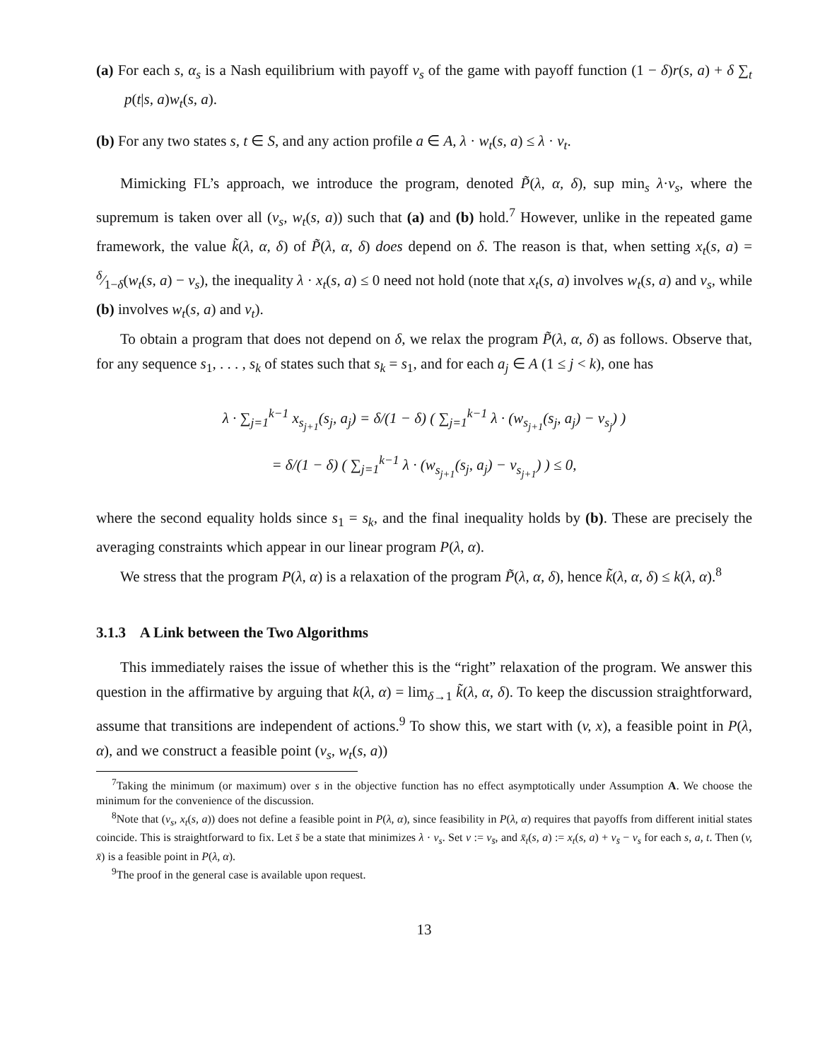(a) For each s, α<sub>s</sub> is a Nash equilibrium with payoff v<sub>s</sub> of the game with payoff function (1 − δ)r(s, a) + δ ∑<sub>t</sub> p(t|s, a)w<sub>t</sub>(s, a).
(b) For any two states s, t ∈ S, and any action profile a ∈ A, λ · w<sub>t</sub>(s, a) ≤ λ · v<sub>t</sub>.
Mimicking FL’s approach, we introduce the program, denoted P̃(λ, α, δ), sup min<sub>s</sub> λ·v<sub>s</sub>, where the supremum is taken over all (v<sub>s</sub>, w<sub>t</sub>(s, a)) such that (a) and (b) hold.<sup>7</sup> However, unlike in the repeated game framework, the value k̃(λ, α, δ) of P̃(λ, α, δ) does depend on δ. The reason is that, when setting x<sub>t</sub>(s, a) = δ⁄1−δ(w<sub>t</sub>(s, a) − v<sub>s</sub>), the inequality λ · x<sub>t</sub>(s, a) ≤ 0 need not hold (note that x<sub>t</sub>(s, a) involves w<sub>t</sub>(s, a) and v<sub>s</sub>, while (b) involves w<sub>t</sub>(s, a) and v<sub>t</sub>).
To obtain a program that does not depend on δ, we relax the program P̃(λ, α, δ) as follows. Observe that, for any sequence s<sub>1</sub>, . . . , s<sub>k</sub> of states such that s<sub>k</sub> = s<sub>1</sub>, and for each a<sub>j</sub> ∈ A (1 ≤ j < k), one has
λ · ∑<sub>j=1</sub><sup>k−1</sup> x<sub>s<sub>j+1</sub></sub>(s<sub>j</sub>, a<sub>j</sub>) = δ/(1 − δ) ( ∑<sub>j=1</sub><sup>k−1</sup> λ · (w<sub>s<sub>j+1</sub></sub>(s<sub>j</sub>, a<sub>j</sub>) − v<sub>s<sub>j</sub></sub>) )
= δ/(1 − δ) ( ∑<sub>j=1</sub><sup>k−1</sup> λ · (w<sub>s<sub>j+1</sub></sub>(s<sub>j</sub>, a<sub>j</sub>) − v<sub>s<sub>j+1</sub></sub>) ) ≤ 0,
where the second equality holds since s<sub>1</sub> = s<sub>k</sub>, and the final inequality holds by (b). These are precisely the averaging constraints which appear in our linear program P(λ, α).
We stress that the program P(λ, α) is a relaxation of the program P̃(λ, α, δ), hence k̃(λ, α, δ) ≤ k(λ, α).<sup>8</sup>
3.1.3 A Link between the Two Algorithms
This immediately raises the issue of whether this is the “right” relaxation of the program. We answer this question in the affirmative by arguing that k(λ, α) = lim<sub>δ→1</sub> k̃(λ, α, δ). To keep the discussion straightforward, assume that transitions are independent of actions.<sup>9</sup> To show this, we start with (v, x), a feasible point in P(λ, α), and we construct a feasible point (v<sub>s</sub>, w<sub>t</sub>(s, a))
<sup>7</sup> Taking the minimum (or maximum) over s in the objective function has no effect asymptotically under Assumption A. We choose the minimum for the convenience of the discussion.
<sup>8</sup> Note that (v<sub>s</sub>, x<sub>t</sub>(s, a)) does not define a feasible point in P(λ, α), since feasibility in P(λ, α) requires that payoffs from different initial states coincide. This is straightforward to fix. Let s̄ be a state that minimizes λ · v<sub>s</sub>. Set v := v<sub>s̄</sub>, and x̄<sub>t</sub>(s, a) := x<sub>t</sub>(s, a) + v<sub>s̄</sub> − v<sub>s</sub> for each s, a, t. Then (v, x̄) is a feasible point in P(λ, α).
<sup>9</sup> The proof in the general case is available upon request.
13